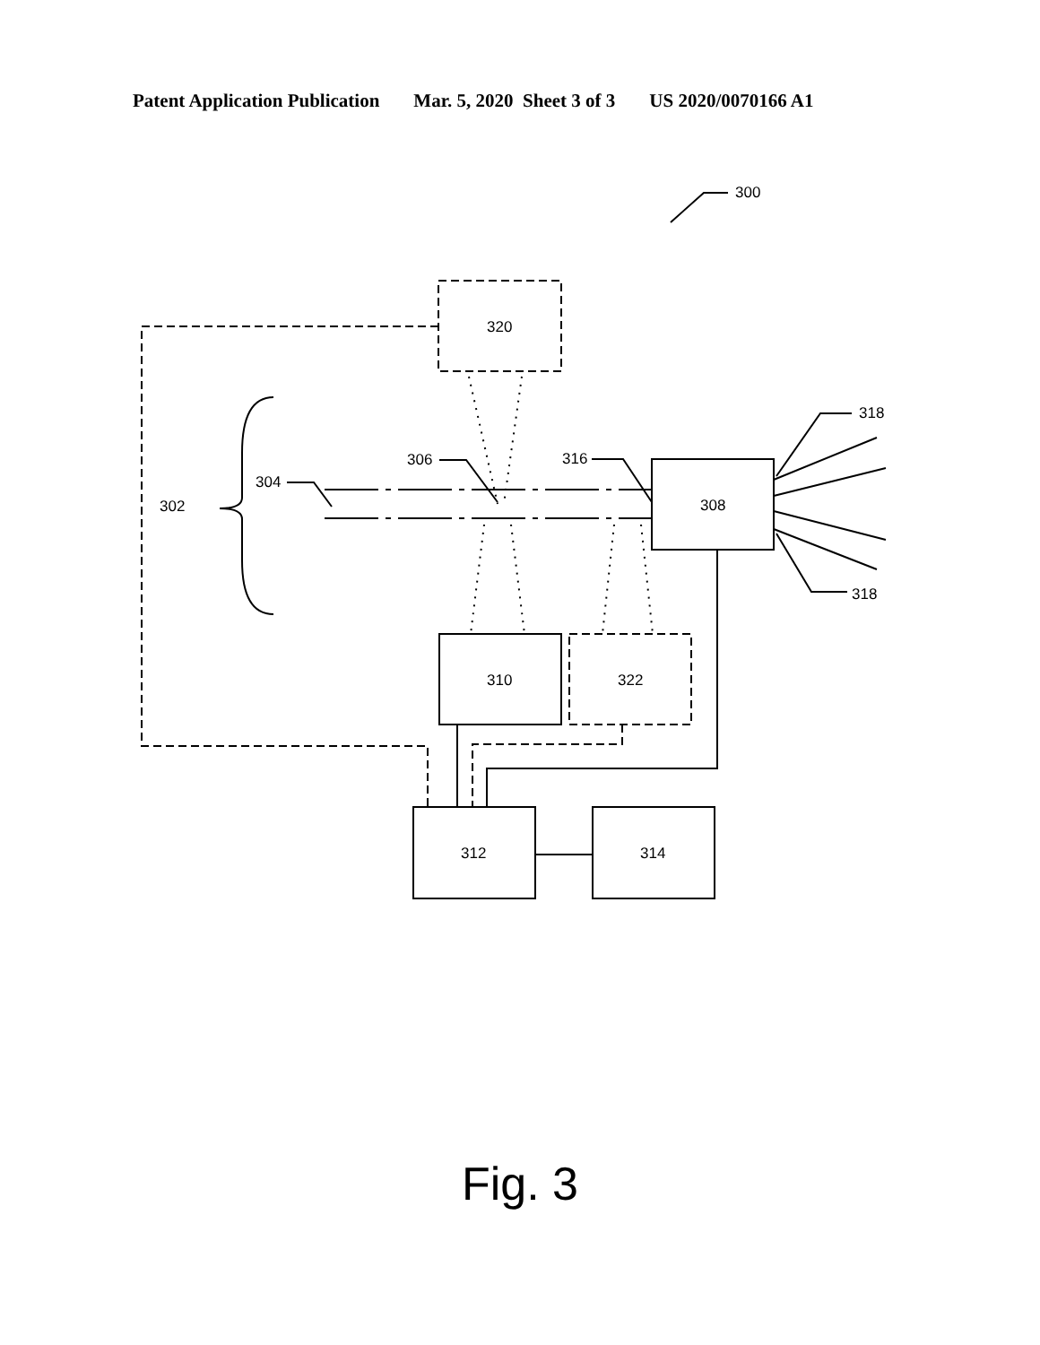Patent Application Publication Mar. 5, 2020 Sheet 3 of 3 US 2020/0070166 A1
300
320
318
318
306
316
304
302
308
310
322
312
314
Fig. 3